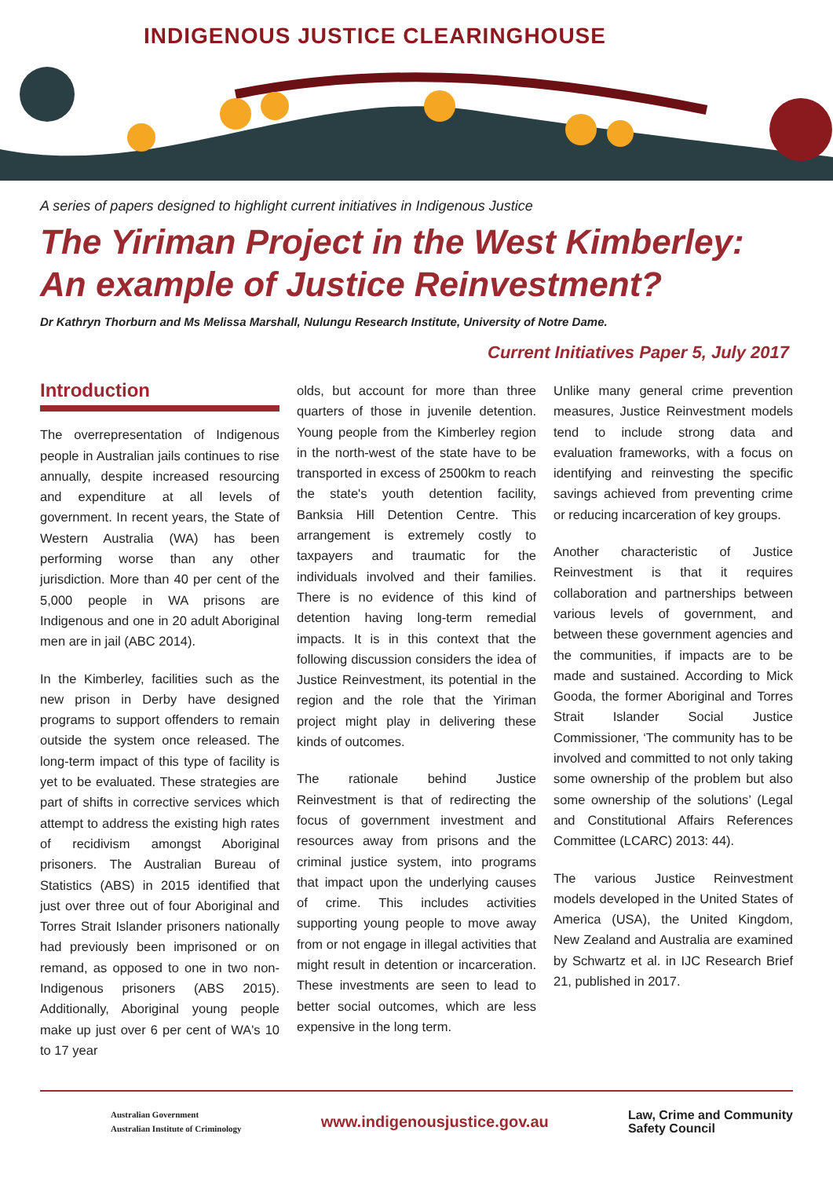INDIGENOUS JUSTICE CLEARINGHOUSE
A series of papers designed to highlight current initiatives in Indigenous Justice
The Yiriman Project in the West Kimberley:
An example of Justice Reinvestment?
Dr Kathryn Thorburn and Ms Melissa Marshall, Nulungu Research Institute, University of Notre Dame.
Current Initiatives Paper 5, July 2017
Introduction
The overrepresentation of Indigenous people in Australian jails continues to rise annually, despite increased resourcing and expenditure at all levels of government. In recent years, the State of Western Australia (WA) has been performing worse than any other jurisdiction. More than 40 per cent of the 5,000 people in WA prisons are Indigenous and one in 20 adult Aboriginal men are in jail (ABC 2014).
In the Kimberley, facilities such as the new prison in Derby have designed programs to support offenders to remain outside the system once released. The long-term impact of this type of facility is yet to be evaluated. These strategies are part of shifts in corrective services which attempt to address the existing high rates of recidivism amongst Aboriginal prisoners. The Australian Bureau of Statistics (ABS) in 2015 identified that just over three out of four Aboriginal and Torres Strait Islander prisoners nationally had previously been imprisoned or on remand, as opposed to one in two non-Indigenous prisoners (ABS 2015). Additionally, Aboriginal young people make up just over 6 per cent of WA's 10 to 17 year
olds, but account for more than three quarters of those in juvenile detention. Young people from the Kimberley region in the north-west of the state have to be transported in excess of 2500km to reach the state's youth detention facility, Banksia Hill Detention Centre. This arrangement is extremely costly to taxpayers and traumatic for the individuals involved and their families. There is no evidence of this kind of detention having long-term remedial impacts. It is in this context that the following discussion considers the idea of Justice Reinvestment, its potential in the region and the role that the Yiriman project might play in delivering these kinds of outcomes.
The rationale behind Justice Reinvestment is that of redirecting the focus of government investment and resources away from prisons and the criminal justice system, into programs that impact upon the underlying causes of crime. This includes activities supporting young people to move away from or not engage in illegal activities that might result in detention or incarceration. These investments are seen to lead to better social outcomes, which are less expensive in the long term.
Unlike many general crime prevention measures, Justice Reinvestment models tend to include strong data and evaluation frameworks, with a focus on identifying and reinvesting the specific savings achieved from preventing crime or reducing incarceration of key groups.
Another characteristic of Justice Reinvestment is that it requires collaboration and partnerships between various levels of government, and between these government agencies and the communities, if impacts are to be made and sustained. According to Mick Gooda, the former Aboriginal and Torres Strait Islander Social Justice Commissioner, ‘The community has to be involved and committed to not only taking some ownership of the problem but also some ownership of the solutions’ (Legal and Constitutional Affairs References Committee (LCARC) 2013: 44).
The various Justice Reinvestment models developed in the United States of America (USA), the United Kingdom, New Zealand and Australia are examined by Schwartz et al. in IJC Research Brief 21, published in 2017.
Australian Government
Australian Institute of Criminology
www.indigenousjustice.gov.au
Law, Crime and Community
Safety Council